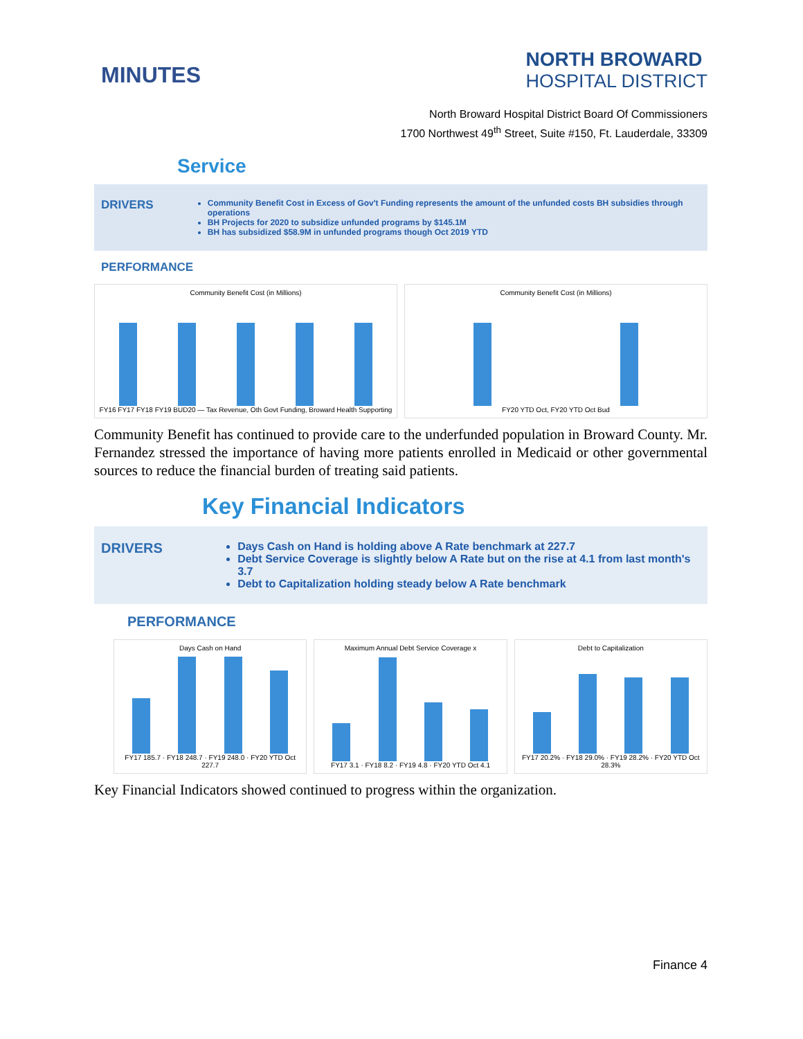MINUTES
NORTH BROWARD
HOSPITAL DISTRICT
North Broward Hospital District Board Of Commissioners
1700 Northwest 49<sup>th</sup> Street, Suite #150, Ft. Lauderdale, 33309
Service
DRIVERS
Community Benefit Cost in Excess of Gov't Funding represents the amount of the unfunded costs BH subsidies through operations
BH Projects for 2020 to subsidize unfunded programs by $145.1M
BH has subsidized $58.9M in unfunded programs though Oct 2019 YTD
PERFORMANCE
Community Benefit Cost (in Millions)
FY16 FY17 FY18 FY19 BUD20 — Tax Revenue, Oth Govt Funding, Broward Health Supporting
Community Benefit Cost (in Millions)
FY20 YTD Oct, FY20 YTD Oct Bud
Community Benefit has continued to provide care to the underfunded population in Broward County. Mr. Fernandez stressed the importance of having more patients enrolled in Medicaid or other governmental sources to reduce the financial burden of treating said patients.
Key Financial Indicators
DRIVERS
Days Cash on Hand is holding above A Rate benchmark at 227.7
Debt Service Coverage is slightly below A Rate but on the rise at 4.1 from last month's 3.7
Debt to Capitalization holding steady below A Rate benchmark
PERFORMANCE
Days Cash on Hand
FY17 185.7 · FY18 248.7 · FY19 248.0 · FY20 YTD Oct 227.7
Maximum Annual Debt Service Coverage x
FY17 3.1 · FY18 8.2 · FY19 4.8 · FY20 YTD Oct 4.1
Debt to Capitalization
FY17 20.2% · FY18 29.0% · FY19 28.2% · FY20 YTD Oct 28.3%
Key Financial Indicators showed continued to progress within the organization.
Finance 4